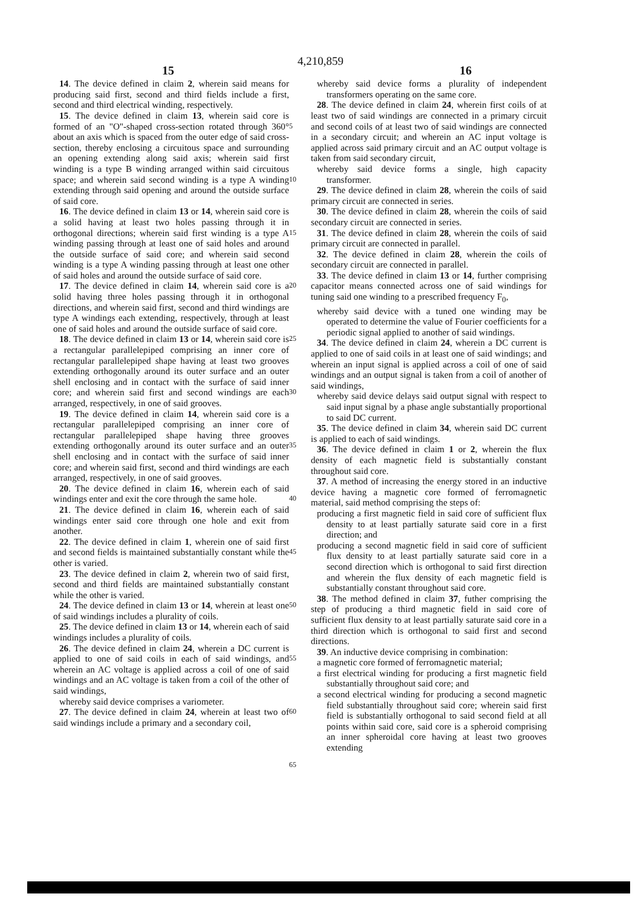4,210,859
15 16
14. The device defined in claim 2, wherein said means for producing said first, second and third fields include a first, second and third electrical winding, respectively.
15. The device defined in claim 13, wherein said core is formed of an "O"-shaped cross-section rotated through 360° about an axis which is spaced from the outer edge of said cross-section, thereby enclosing a circuitous space and surrounding an opening extending along said axis; wherein said first winding is a type B winding arranged within said circuitous space; and wherein said second winding is a type A winding extending through said opening and around the outside surface of said core.
16. The device defined in claim 13 or 14, wherein said core is a solid having at least two holes passing through it in orthogonal directions; wherein said first winding is a type A winding passing through at least one of said holes and around the outside surface of said core; and wherein said second winding is a type A winding passing through at least one other of said holes and around the outside surface of said core.
17. The device defined in claim 14, wherein said core is a solid having three holes passing through it in orthogonal directions, and wherein said first, second and third windings are type A windings each extending, respectively, through at least one of said holes and around the outside surface of said core.
18. The device defined in claim 13 or 14, wherein said core is a rectangular parallelepiped comprising an inner core of rectangular parallelepiped shape having at least two grooves extending orthogonally around its outer surface and an outer shell enclosing and in contact with the surface of said inner core; and wherein said first and second windings are each arranged, respectively, in one of said grooves.
19. The device defined in claim 14, wherein said core is a rectangular parallelepiped comprising an inner core of rectangular parallelepiped shape having three grooves extending orthogonally around its outer surface and an outer shell enclosing and in contact with the surface of said inner core; and wherein said first, second and third windings are each arranged, respectively, in one of said grooves.
20. The device defined in claim 16, wherein each of said windings enter and exit the core through the same hole.
21. The device defined in claim 16, wherein each of said windings enter said core through one hole and exit from another.
22. The device defined in claim 1, wherein one of said first and second fields is maintained substantially constant while the other is varied.
23. The device defined in claim 2, wherein two of said first, second and third fields are maintained substantially constant while the other is varied.
24. The device defined in claim 13 or 14, wherein at least one of said windings includes a plurality of coils.
25. The device defined in claim 13 or 14, wherein each of said windings includes a plurality of coils.
26. The device defined in claim 24, wherein a DC current is applied to one of said coils in each of said windings, and wherein an AC voltage is applied across a coil of one of said windings and an AC voltage is taken from a coil of the other of said windings,
whereby said device comprises a variometer.
27. The device defined in claim 24, wherein at least two of said windings include a primary and a secondary coil,
5
10
15
20
25
30
35
40
45
50
55
60
65
whereby said device forms a plurality of independent transformers operating on the same core.
28. The device defined in claim 24, wherein first coils of at least two of said windings are connected in a primary circuit and second coils of at least two of said windings are connected in a secondary circuit; and wherein an AC input voltage is applied across said primary circuit and an AC output voltage is taken from said secondary circuit,
whereby said device forms a single, high capacity transformer.
29. The device defined in claim 28, wherein the coils of said primary circuit are connected in series.
30. The device defined in claim 28, wherein the coils of said secondary circuit are connected in series.
31. The device defined in claim 28, wherein the coils of said primary circuit are connected in parallel.
32. The device defined in claim 28, wherein the coils of secondary circuit are connected in parallel.
33. The device defined in claim 13 or 14, further comprising capacitor means connected across one of said windings for tuning said one winding to a prescribed frequency F<sub>0</sub>,
whereby said device with a tuned one winding may be operated to determine the value of Fourier coefficients for a periodic signal applied to another of said windings.
34. The device defined in claim 24, wherein a DC current is applied to one of said coils in at least one of said windings; and wherein an input signal is applied across a coil of one of said windings and an output signal is taken from a coil of another of said windings,
whereby said device delays said output signal with respect to said input signal by a phase angle substantially proportional to said DC current.
35. The device defined in claim 34, wherein said DC current is applied to each of said windings.
36. The device defined in claim 1 or 2, wherein the flux density of each magnetic field is substantially constant throughout said core.
37. A method of increasing the energy stored in an inductive device having a magnetic core formed of ferromagnetic material, said method comprising the steps of:
producing a first magnetic field in said core of sufficient flux density to at least partially saturate said core in a first direction; and
producing a second magnetic field in said core of sufficient flux density to at least partially saturate said core in a second direction which is orthogonal to said first direction and wherein the flux density of each magnetic field is substantially constant throughout said core.
38. The method defined in claim 37, futher comprising the step of producing a third magnetic field in said core of sufficient flux density to at least partially saturate said core in a third direction which is orthogonal to said first and second directions.
39. An inductive device comprising in combination:
a magnetic core formed of ferromagnetic material;
a first electrical winding for producing a first magnetic field substantially throughout said core; and
a second electrical winding for producing a second magnetic field substantially throughout said core; wherein said first field is substantially orthogonal to said second field at all points within said core, said core is a spheroid comprising an inner spheroidal core having at least two grooves extending